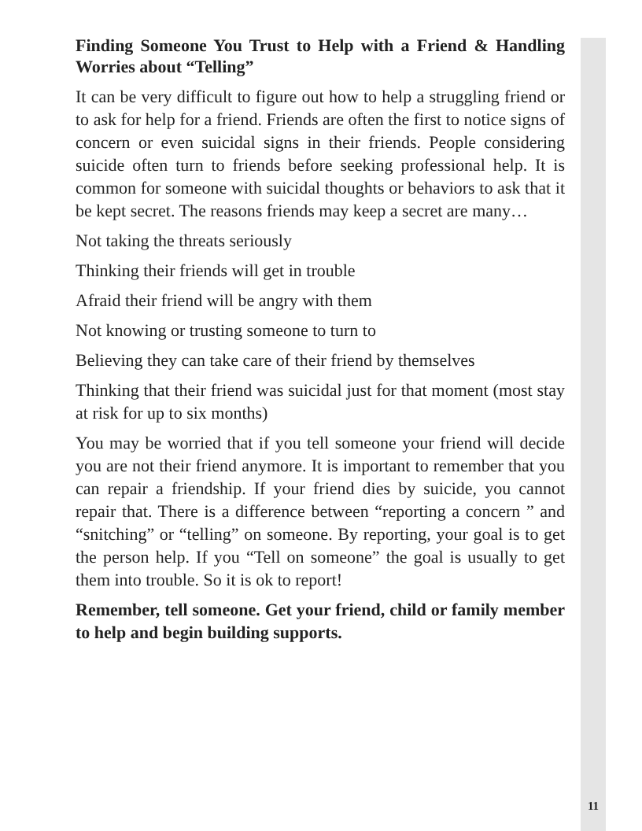Finding Someone You Trust to Help with a Friend & Handling Worries about “Telling”
It can be very difficult to figure out how to help a struggling friend or to ask for help for a friend. Friends are often the first to notice signs of concern or even suicidal signs in their friends. People considering suicide often turn to friends before seeking professional help. It is common for someone with suicidal thoughts or behaviors to ask that it be kept secret. The reasons friends may keep a secret are many…
Not taking the threats seriously
Thinking their friends will get in trouble
Afraid their friend will be angry with them
Not knowing or trusting someone to turn to
Believing they can take care of their friend by themselves
Thinking that their friend was suicidal just for that moment (most stay at risk for up to six months)
You may be worried that if you tell someone your friend will decide you are not their friend anymore. It is important to remember that you can repair a friendship. If your friend dies by suicide, you cannot repair that. There is a difference between “reporting a concern ” and “snitching” or “telling” on someone. By reporting, your goal is to get the person help. If you “Tell on someone” the goal is usually to get them into trouble. So it is ok to report!
Remember, tell someone. Get your friend, child or family member to help and begin building supports.
11